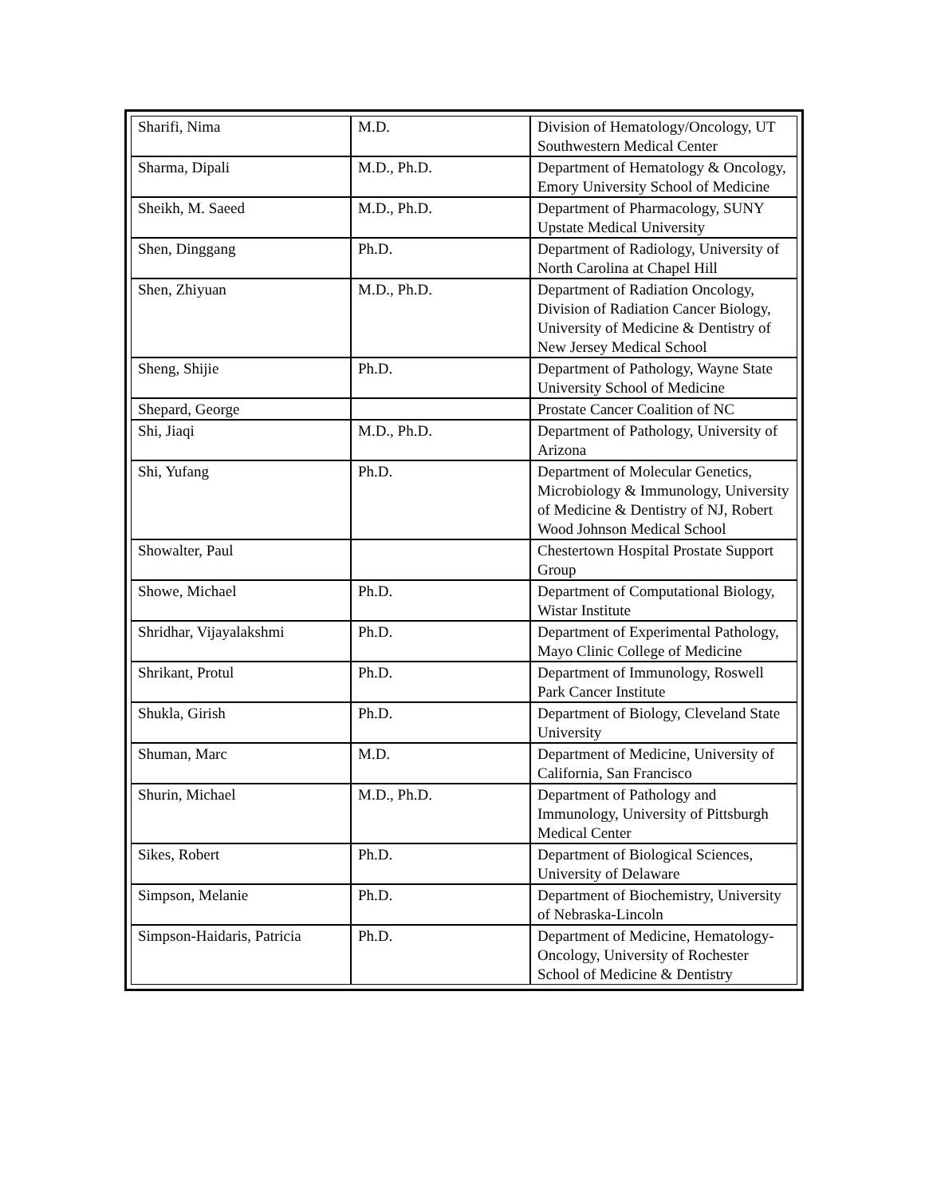| Sharifi, Nima | M.D. | Division of Hematology/Oncology, UT Southwestern Medical Center |
| Sharma, Dipali | M.D., Ph.D. | Department of Hematology & Oncology, Emory University School of Medicine |
| Sheikh, M. Saeed | M.D., Ph.D. | Department of Pharmacology, SUNY Upstate Medical University |
| Shen, Dinggang | Ph.D. | Department of Radiology, University of North Carolina at Chapel Hill |
| Shen, Zhiyuan | M.D., Ph.D. | Department of Radiation Oncology, Division of Radiation Cancer Biology, University of Medicine & Dentistry of New Jersey Medical School |
| Sheng, Shijie | Ph.D. | Department of Pathology, Wayne State University School of Medicine |
| Shepard, George | | Prostate Cancer Coalition of NC |
| Shi, Jiaqi | M.D., Ph.D. | Department of Pathology, University of Arizona |
| Shi, Yufang | Ph.D. | Department of Molecular Genetics, Microbiology & Immunology, University of Medicine & Dentistry of NJ, Robert Wood Johnson Medical School |
| Showalter, Paul | | Chestertown Hospital Prostate Support Group |
| Showe, Michael | Ph.D. | Department of Computational Biology, Wistar Institute |
| Shridhar, Vijayalakshmi | Ph.D. | Department of Experimental Pathology, Mayo Clinic College of Medicine |
| Shrikant, Protul | Ph.D. | Department of Immunology, Roswell Park Cancer Institute |
| Shukla, Girish | Ph.D. | Department of Biology, Cleveland State University |
| Shuman, Marc | M.D. | Department of Medicine, University of California, San Francisco |
| Shurin, Michael | M.D., Ph.D. | Department of Pathology and Immunology, University of Pittsburgh Medical Center |
| Sikes, Robert | Ph.D. | Department of Biological Sciences, University of Delaware |
| Simpson, Melanie | Ph.D. | Department of Biochemistry, University of Nebraska-Lincoln |
| Simpson-Haidaris, Patricia | Ph.D. | Department of Medicine, Hematology-Oncology, University of Rochester School of Medicine & Dentistry |